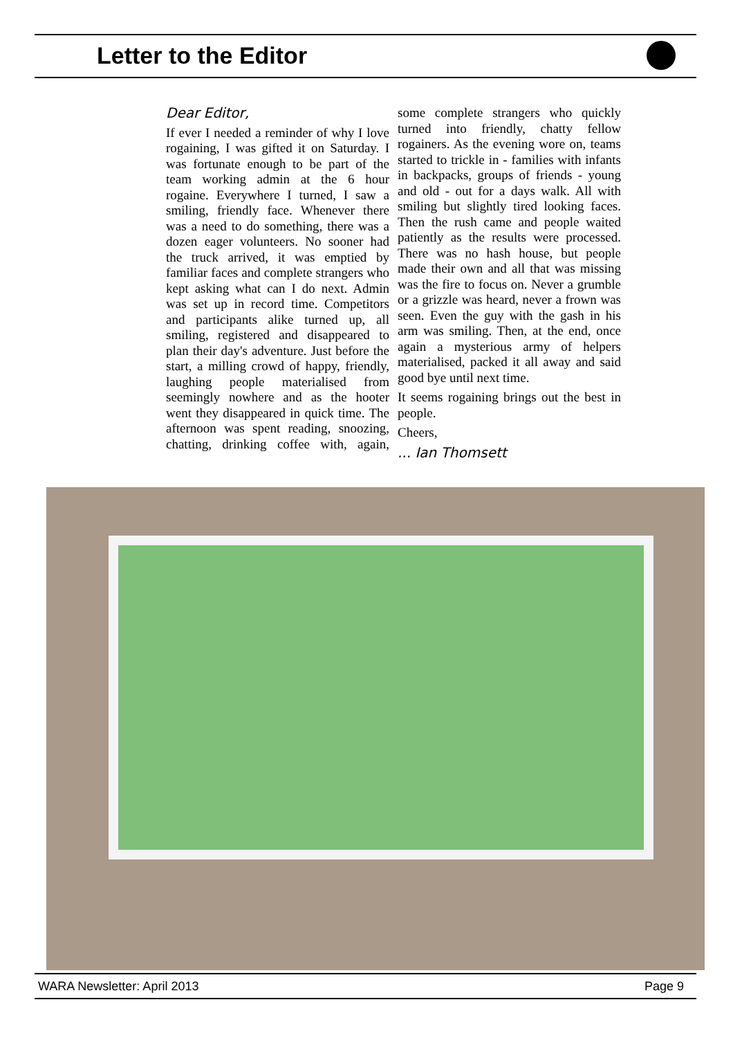Letter to the Editor
Dear Editor,
If ever I needed a reminder of why I love rogaining, I was gifted it on Saturday. I was fortunate enough to be part of the team working admin at the 6 hour rogaine. Everywhere I turned, I saw a smiling, friendly face. Whenever there was a need to do something, there was a dozen eager volunteers. No sooner had the truck arrived, it was emptied by familiar faces and complete strangers who kept asking what can I do next. Admin was set up in record time. Competitors and participants alike turned up, all smiling, registered and disappeared to plan their day's adventure. Just before the start, a milling crowd of happy, friendly, laughing people materialised from seemingly nowhere and as the hooter went they disappeared in quick time. The afternoon was spent reading, snoozing, chatting, drinking coffee with, again, some complete strangers who quickly turned into friendly, chatty fellow rogainers. As the evening wore on, teams started to trickle in - families with infants in backpacks, groups of friends - young and old - out for a days walk. All with smiling but slightly tired looking faces. Then the rush came and people waited patiently as the results were processed. There was no hash house, but people made their own and all that was missing was the fire to focus on. Never a grumble or a grizzle was heard, never a frown was seen. Even the guy with the gash in his arm was smiling. Then, at the end, once again a mysterious army of helpers materialised, packed it all away and said good bye until next time.
It seems rogaining brings out the best in people.
Cheers,
... Ian Thomsett
WARA Newsletter: April 2013 Page 9